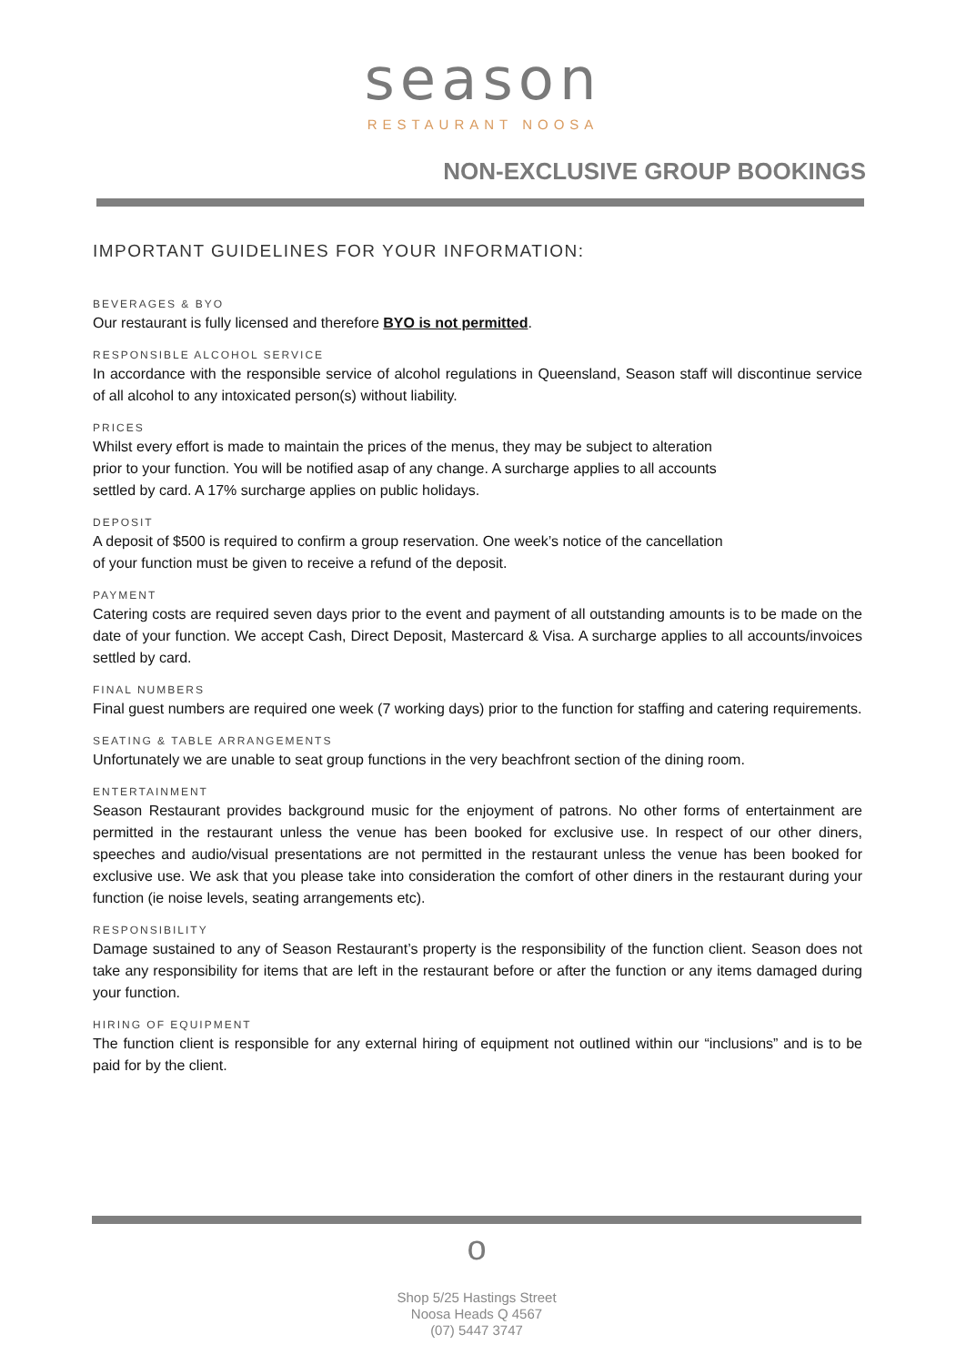season
RESTAURANT NOOSA
NON-EXCLUSIVE GROUP BOOKINGS
IMPORTANT GUIDELINES FOR YOUR INFORMATION:
BEVERAGES & BYO
Our restaurant is fully licensed and therefore BYO is not permitted.
RESPONSIBLE ALCOHOL SERVICE
In accordance with the responsible service of alcohol regulations in Queensland, Season staff will discontinue service of all alcohol to any intoxicated person(s) without liability.
PRICES
Whilst every effort is made to maintain the prices of the menus, they may be subject to alteration
prior to your function. You will be notified asap of any change. A surcharge applies to all accounts
settled by card. A 17% surcharge applies on public holidays.
DEPOSIT
A deposit of $500 is required to confirm a group reservation. One week’s notice of the cancellation
of your function must be given to receive a refund of the deposit.
PAYMENT
Catering costs are required seven days prior to the event and payment of all outstanding amounts is to be made on the date of your function. We accept Cash, Direct Deposit, Mastercard & Visa. A surcharge applies to all accounts/invoices settled by card.
FINAL NUMBERS
Final guest numbers are required one week (7 working days) prior to the function for staffing and catering requirements.
SEATING & TABLE ARRANGEMENTS
Unfortunately we are unable to seat group functions in the very beachfront section of the dining room.
ENTERTAINMENT
Season Restaurant provides background music for the enjoyment of patrons. No other forms of entertainment are permitted in the restaurant unless the venue has been booked for exclusive use. In respect of our other diners, speeches and audio/visual presentations are not permitted in the restaurant unless the venue has been booked for exclusive use. We ask that you please take into consideration the comfort of other diners in the restaurant during your function (ie noise levels, seating arrangements etc).
RESPONSIBILITY
Damage sustained to any of Season Restaurant’s property is the responsibility of the function client. Season does not take any responsibility for items that are left in the restaurant before or after the function or any items damaged during your function.
HIRING OF EQUIPMENT
The function client is responsible for any external hiring of equipment not outlined within our “inclusions” and is to be paid for by the client.
o
Shop 5/25 Hastings Street
Noosa Heads Q 4567
(07) 5447 3747